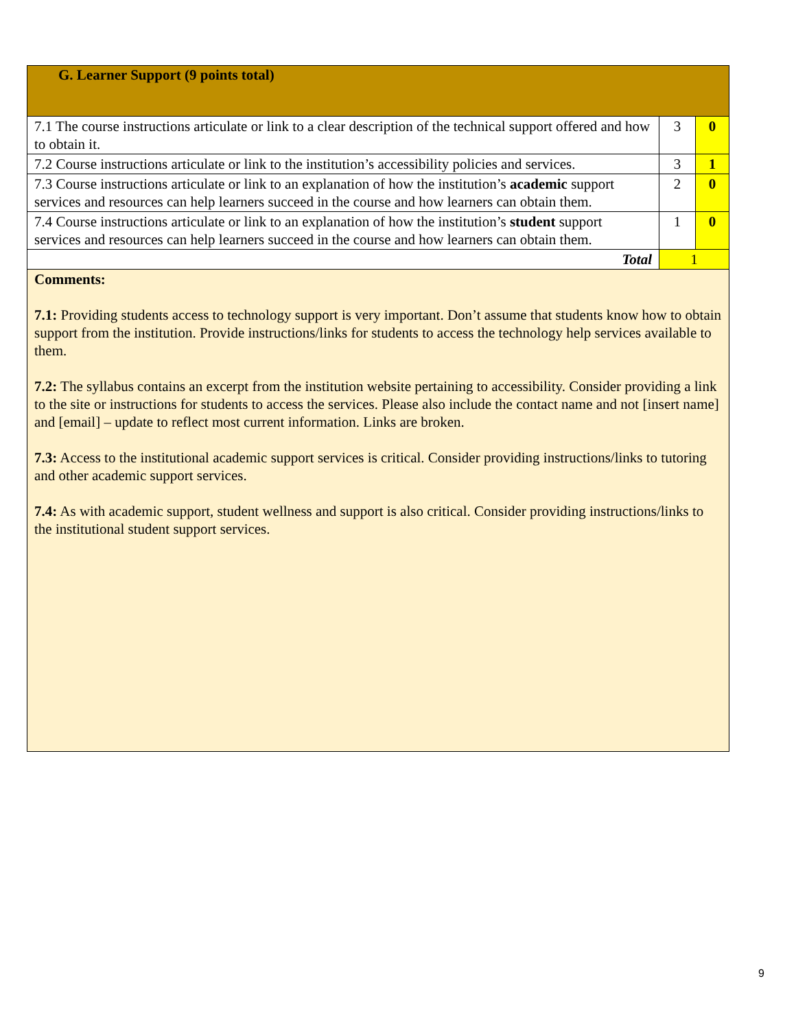| G. Learner Support (9 points total) | | |
| 7.1 The course instructions articulate or link to a clear description of the technical support offered and how to obtain it. | 3 | 0 |
| 7.2 Course instructions articulate or link to the institution’s accessibility policies and services. | 3 | 1 |
| 7.3 Course instructions articulate or link to an explanation of how the institution’s academic support services and resources can help learners succeed in the course and how learners can obtain them. | 2 | 0 |
| 7.4 Course instructions articulate or link to an explanation of how the institution’s student support services and resources can help learners succeed in the course and how learners can obtain them. | 1 | 0 |
| Total | 1 | |
| Comments: 7.1: Providing students access to technology support is very important. Don’t assume that students know how to obtain support from the institution. Provide instructions/links for students to access the technology help services available to them. 7.2: The syllabus contains an excerpt from the institution website pertaining to accessibility. Consider providing a link to the site or instructions for students to access the services. Please also include the contact name and not [insert name] and [email] – update to reflect most current information. Links are broken. 7.3: Access to the institutional academic support services is critical. Consider providing instructions/links to tutoring and other academic support services. 7.4: As with academic support, student wellness and support is also critical. Consider providing instructions/links to the institutional student support services. | | |
9